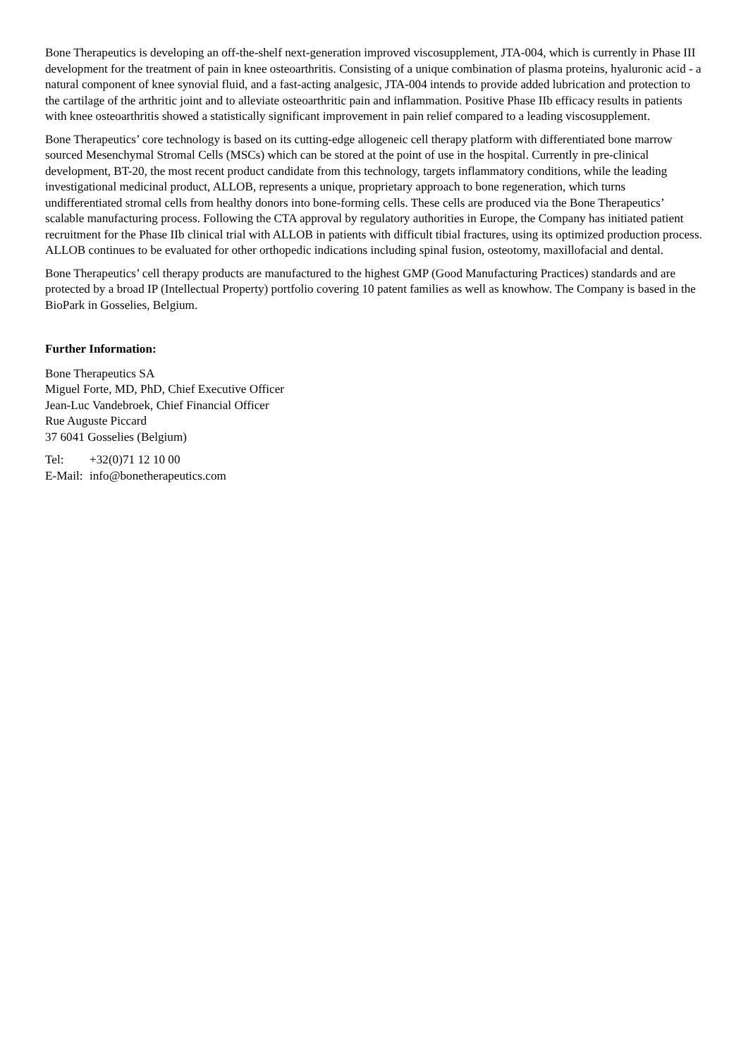Bone Therapeutics is developing an off-the-shelf next-generation improved viscosupplement, JTA-004, which is currently in Phase III development for the treatment of pain in knee osteoarthritis. Consisting of a unique combination of plasma proteins, hyaluronic acid - a natural component of knee synovial fluid, and a fast-acting analgesic, JTA-004 intends to provide added lubrication and protection to the cartilage of the arthritic joint and to alleviate osteoarthritic pain and inflammation. Positive Phase IIb efficacy results in patients with knee osteoarthritis showed a statistically significant improvement in pain relief compared to a leading viscosupplement.
Bone Therapeutics’ core technology is based on its cutting-edge allogeneic cell therapy platform with differentiated bone marrow sourced Mesenchymal Stromal Cells (MSCs) which can be stored at the point of use in the hospital. Currently in pre-clinical development, BT-20, the most recent product candidate from this technology, targets inflammatory conditions, while the leading investigational medicinal product, ALLOB, represents a unique, proprietary approach to bone regeneration, which turns undifferentiated stromal cells from healthy donors into bone-forming cells. These cells are produced via the Bone Therapeutics’ scalable manufacturing process. Following the CTA approval by regulatory authorities in Europe, the Company has initiated patient recruitment for the Phase IIb clinical trial with ALLOB in patients with difficult tibial fractures, using its optimized production process. ALLOB continues to be evaluated for other orthopedic indications including spinal fusion, osteotomy, maxillofacial and dental.
Bone Therapeutics’ cell therapy products are manufactured to the highest GMP (Good Manufacturing Practices) standards and are protected by a broad IP (Intellectual Property) portfolio covering 10 patent families as well as knowhow. The Company is based in the BioPark in Gosselies, Belgium.
Further Information:
Bone Therapeutics SA
Miguel Forte, MD, PhD, Chief Executive Officer
Jean-Luc Vandebroek, Chief Financial Officer
Rue Auguste Piccard
37 6041 Gosselies (Belgium)
Tel: +32(0)71 12 10 00
E-Mail: info@bonetherapeutics.com